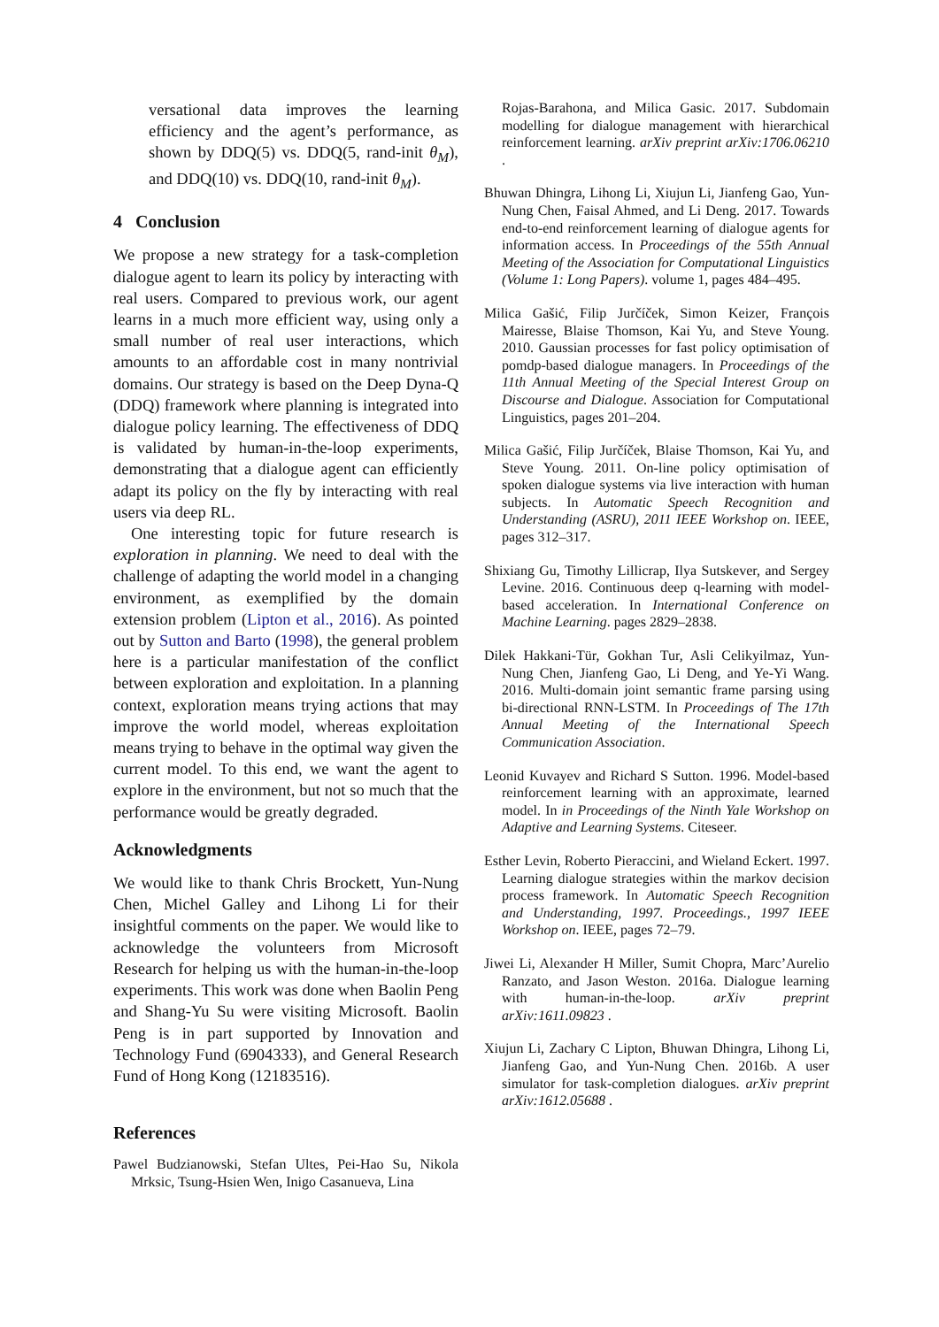versational data improves the learning efficiency and the agent’s performance, as shown by DDQ(5) vs. DDQ(5, rand-init θ<sub>M</sub>), and DDQ(10) vs. DDQ(10, rand-init θ<sub>M</sub>).
4 Conclusion
We propose a new strategy for a task-completion dialogue agent to learn its policy by interacting with real users. Compared to previous work, our agent learns in a much more efficient way, using only a small number of real user interactions, which amounts to an affordable cost in many nontrivial domains. Our strategy is based on the Deep Dyna-Q (DDQ) framework where planning is integrated into dialogue policy learning. The effectiveness of DDQ is validated by human-in-the-loop experiments, demonstrating that a dialogue agent can efficiently adapt its policy on the fly by interacting with real users via deep RL.
One interesting topic for future research is exploration in planning. We need to deal with the challenge of adapting the world model in a changing environment, as exemplified by the domain extension problem (Lipton et al., 2016). As pointed out by Sutton and Barto (1998), the general problem here is a particular manifestation of the conflict between exploration and exploitation. In a planning context, exploration means trying actions that may improve the world model, whereas exploitation means trying to behave in the optimal way given the current model. To this end, we want the agent to explore in the environment, but not so much that the performance would be greatly degraded.
Acknowledgments
We would like to thank Chris Brockett, Yun-Nung Chen, Michel Galley and Lihong Li for their insightful comments on the paper. We would like to acknowledge the volunteers from Microsoft Research for helping us with the human-in-the-loop experiments. This work was done when Baolin Peng and Shang-Yu Su were visiting Microsoft. Baolin Peng is in part supported by Innovation and Technology Fund (6904333), and General Research Fund of Hong Kong (12183516).
References
Pawel Budzianowski, Stefan Ultes, Pei-Hao Su, Nikola Mrksic, Tsung-Hsien Wen, Inigo Casanueva, Lina
Rojas-Barahona, and Milica Gasic. 2017. Subdomain modelling for dialogue management with hierarchical reinforcement learning. arXiv preprint arXiv:1706.06210 .
Bhuwan Dhingra, Lihong Li, Xiujun Li, Jianfeng Gao, Yun-Nung Chen, Faisal Ahmed, and Li Deng. 2017. Towards end-to-end reinforcement learning of dialogue agents for information access. In Proceedings of the 55th Annual Meeting of the Association for Computational Linguistics (Volume 1: Long Papers). volume 1, pages 484–495.
Milica Gašić, Filip Jurčíček, Simon Keizer, François Mairesse, Blaise Thomson, Kai Yu, and Steve Young. 2010. Gaussian processes for fast policy optimisation of pomdp-based dialogue managers. In Proceedings of the 11th Annual Meeting of the Special Interest Group on Discourse and Dialogue. Association for Computational Linguistics, pages 201–204.
Milica Gašić, Filip Jurčíček, Blaise Thomson, Kai Yu, and Steve Young. 2011. On-line policy optimisation of spoken dialogue systems via live interaction with human subjects. In Automatic Speech Recognition and Understanding (ASRU), 2011 IEEE Workshop on. IEEE, pages 312–317.
Shixiang Gu, Timothy Lillicrap, Ilya Sutskever, and Sergey Levine. 2016. Continuous deep q-learning with model-based acceleration. In International Conference on Machine Learning. pages 2829–2838.
Dilek Hakkani-Tür, Gokhan Tur, Asli Celikyilmaz, Yun-Nung Chen, Jianfeng Gao, Li Deng, and Ye-Yi Wang. 2016. Multi-domain joint semantic frame parsing using bi-directional RNN-LSTM. In Proceedings of The 17th Annual Meeting of the International Speech Communication Association.
Leonid Kuvayev and Richard S Sutton. 1996. Model-based reinforcement learning with an approximate, learned model. In in Proceedings of the Ninth Yale Workshop on Adaptive and Learning Systems. Citeseer.
Esther Levin, Roberto Pieraccini, and Wieland Eckert. 1997. Learning dialogue strategies within the markov decision process framework. In Automatic Speech Recognition and Understanding, 1997. Proceedings., 1997 IEEE Workshop on. IEEE, pages 72–79.
Jiwei Li, Alexander H Miller, Sumit Chopra, Marc’Aurelio Ranzato, and Jason Weston. 2016a. Dialogue learning with human-in-the-loop. arXiv preprint arXiv:1611.09823 .
Xiujun Li, Zachary C Lipton, Bhuwan Dhingra, Lihong Li, Jianfeng Gao, and Yun-Nung Chen. 2016b. A user simulator for task-completion dialogues. arXiv preprint arXiv:1612.05688 .